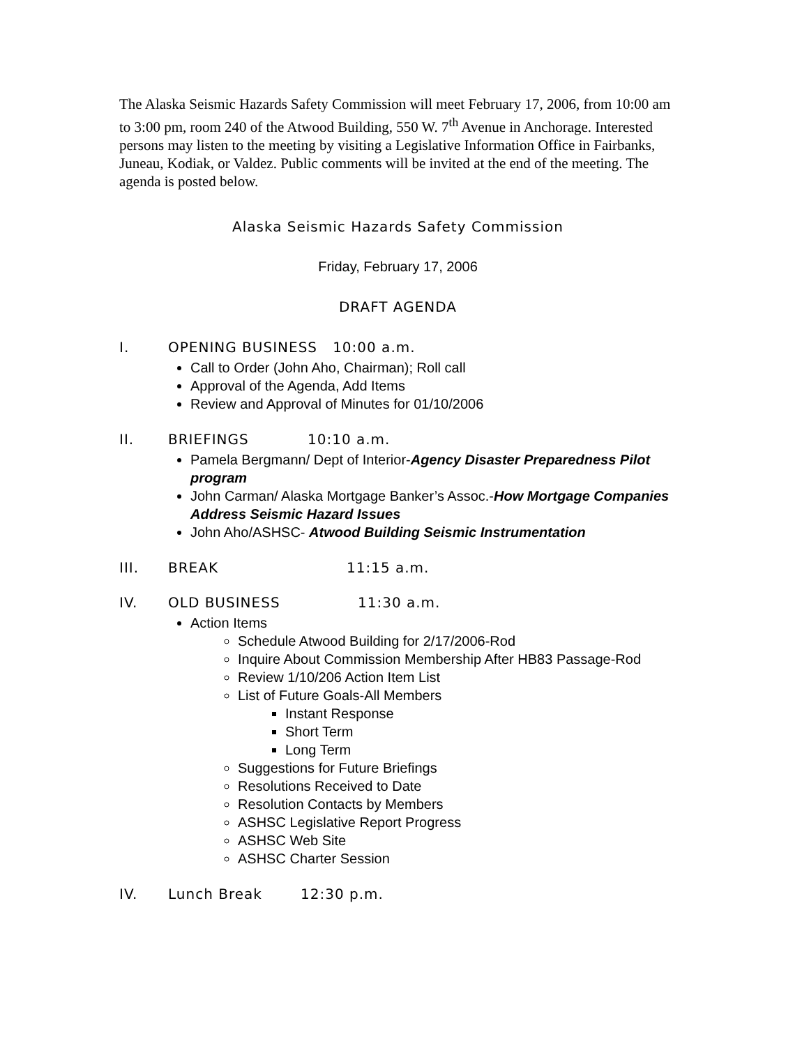The Alaska Seismic Hazards Safety Commission will meet February 17, 2006, from 10:00 am to 3:00 pm, room 240 of the Atwood Building, 550 W. 7<sup>th</sup> Avenue in Anchorage. Interested persons may listen to the meeting by visiting a Legislative Information Office in Fairbanks, Juneau, Kodiak, or Valdez. Public comments will be invited at the end of the meeting. The agenda is posted below.
Alaska Seismic Hazards Safety Commission
Friday, February 17, 2006
DRAFT AGENDA
I. OPENING BUSINESS 10:00 a.m.
Call to Order (John Aho, Chairman); Roll call
Approval of the Agenda, Add Items
Review and Approval of Minutes for 01/10/2006
II. BRIEFINGS 10:10 a.m.
Pamela Bergmann/ Dept of Interior-Agency Disaster Preparedness Pilot program
John Carman/ Alaska Mortgage Banker’s Assoc.-How Mortgage Companies Address Seismic Hazard Issues
John Aho/ASHSC- Atwood Building Seismic Instrumentation
III. BREAK 11:15 a.m.
IV. OLD BUSINESS 11:30 a.m.
Action Items
Schedule Atwood Building for 2/17/2006-Rod
Inquire About Commission Membership After HB83 Passage-Rod
Review 1/10/206 Action Item List
List of Future Goals-All Members
Instant Response
Short Term
Long Term
Suggestions for Future Briefings
Resolutions Received to Date
Resolution Contacts by Members
ASHSC Legislative Report Progress
ASHSC Web Site
ASHSC Charter Session
IV. Lunch Break 12:30 p.m.